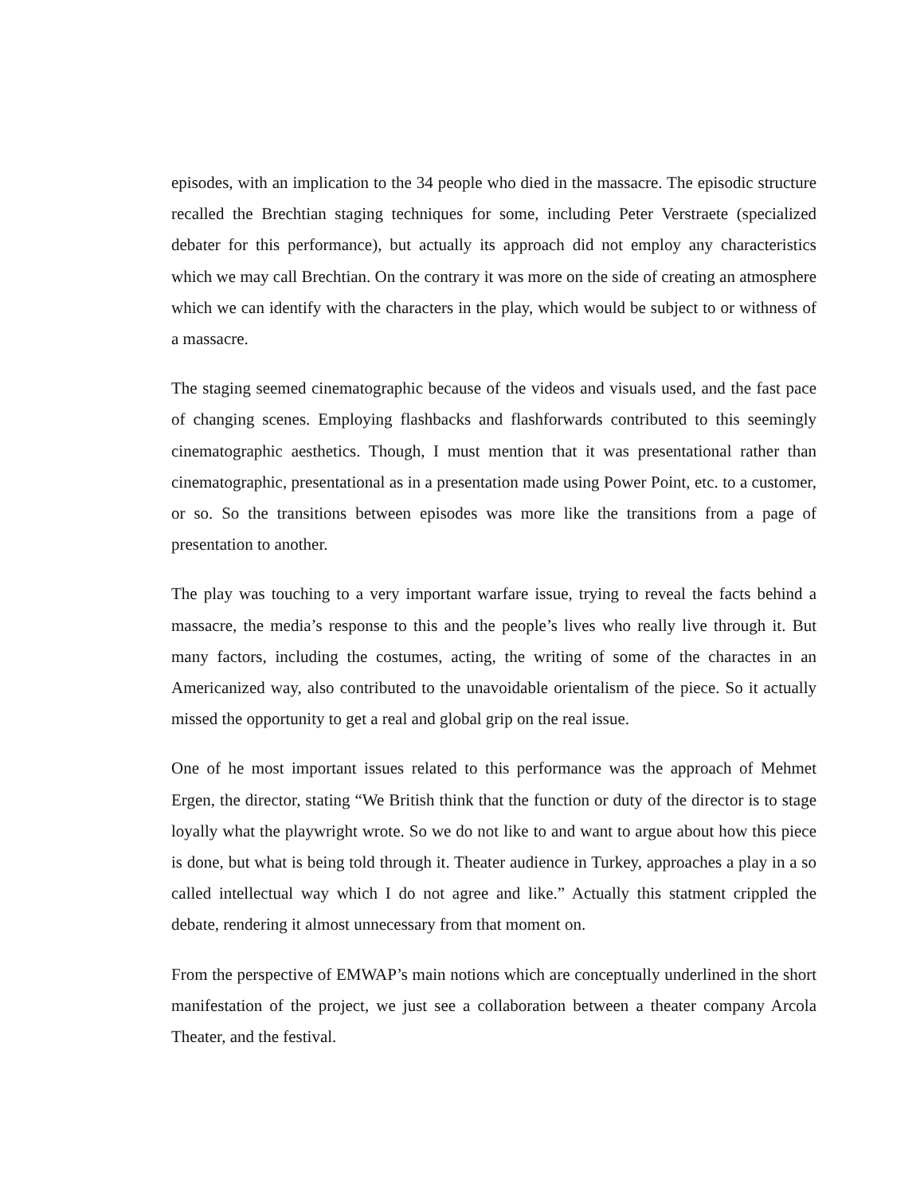episodes, with an implication to the 34 people who died in the massacre. The episodic structure recalled the Brechtian staging techniques for some, including Peter Verstraete (specialized debater for this performance), but actually its approach did not employ any characteristics which we may call Brechtian. On the contrary it was more on the side of creating an atmosphere which we can identify with the characters in the play, which would be subject to or withness of a massacre.
The staging seemed cinematographic because of the videos and visuals used, and the fast pace of changing scenes. Employing flashbacks and flashforwards contributed to this seemingly cinematographic aesthetics. Though, I must mention that it was presentational rather than cinematographic, presentational as in a presentation made using Power Point, etc. to a customer, or so. So the transitions between episodes was more like the transitions from a page of presentation to another.
The play was touching to a very important warfare issue, trying to reveal the facts behind a massacre, the media’s response to this and the people’s lives who really live through it. But many factors, including the costumes, acting, the writing of some of the charactes in an Americanized way, also contributed to the unavoidable orientalism of the piece. So it actually missed the opportunity to get a real and global grip on the real issue.
One of he most important issues related to this performance was the approach of Mehmet Ergen, the director, stating “We British think that the function or duty of the director is to stage loyally what the playwright wrote. So we do not like to and want to argue about how this piece is done, but what is being told through it. Theater audience in Turkey, approaches a play in a so called intellectual way which I do not agree and like.” Actually this statment crippled the debate, rendering it almost unnecessary from that moment on.
From the perspective of EMWAP’s main notions which are conceptually underlined in the short manifestation of the project, we just see a collaboration between a theater company Arcola Theater, and the festival.